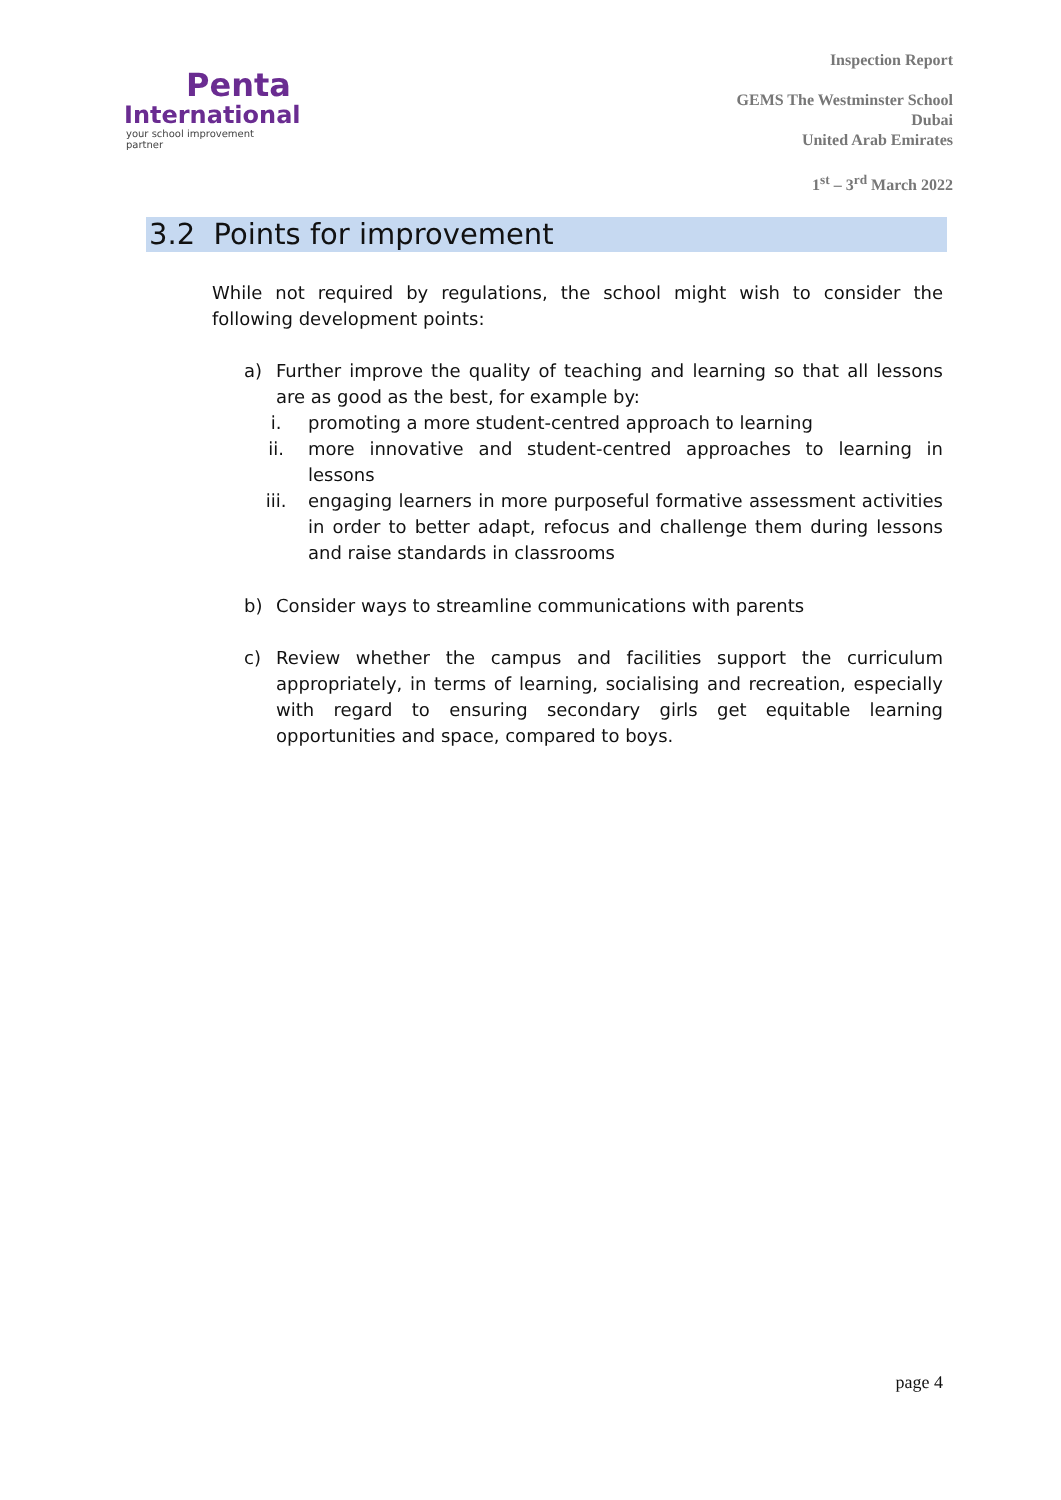Penta
International
your school improvement partner
Inspection Report
GEMS The Westminster School
Dubai
United Arab Emirates
1<sup>st</sup> – 3<sup>rd</sup> March 2022
3.2 Points for improvement
While not required by regulations, the school might wish to consider the following development points:
a) Further improve the quality of teaching and learning so that all lessons are as good as the best, for example by:
i. promoting a more student-centred approach to learning
ii. more innovative and student-centred approaches to learning in lessons
iii. engaging learners in more purposeful formative assessment activities in order to better adapt, refocus and challenge them during lessons and raise standards in classrooms
b) Consider ways to streamline communications with parents
c) Review whether the campus and facilities support the curriculum appropriately, in terms of learning, socialising and recreation, especially with regard to ensuring secondary girls get equitable learning opportunities and space, compared to boys.
page 4